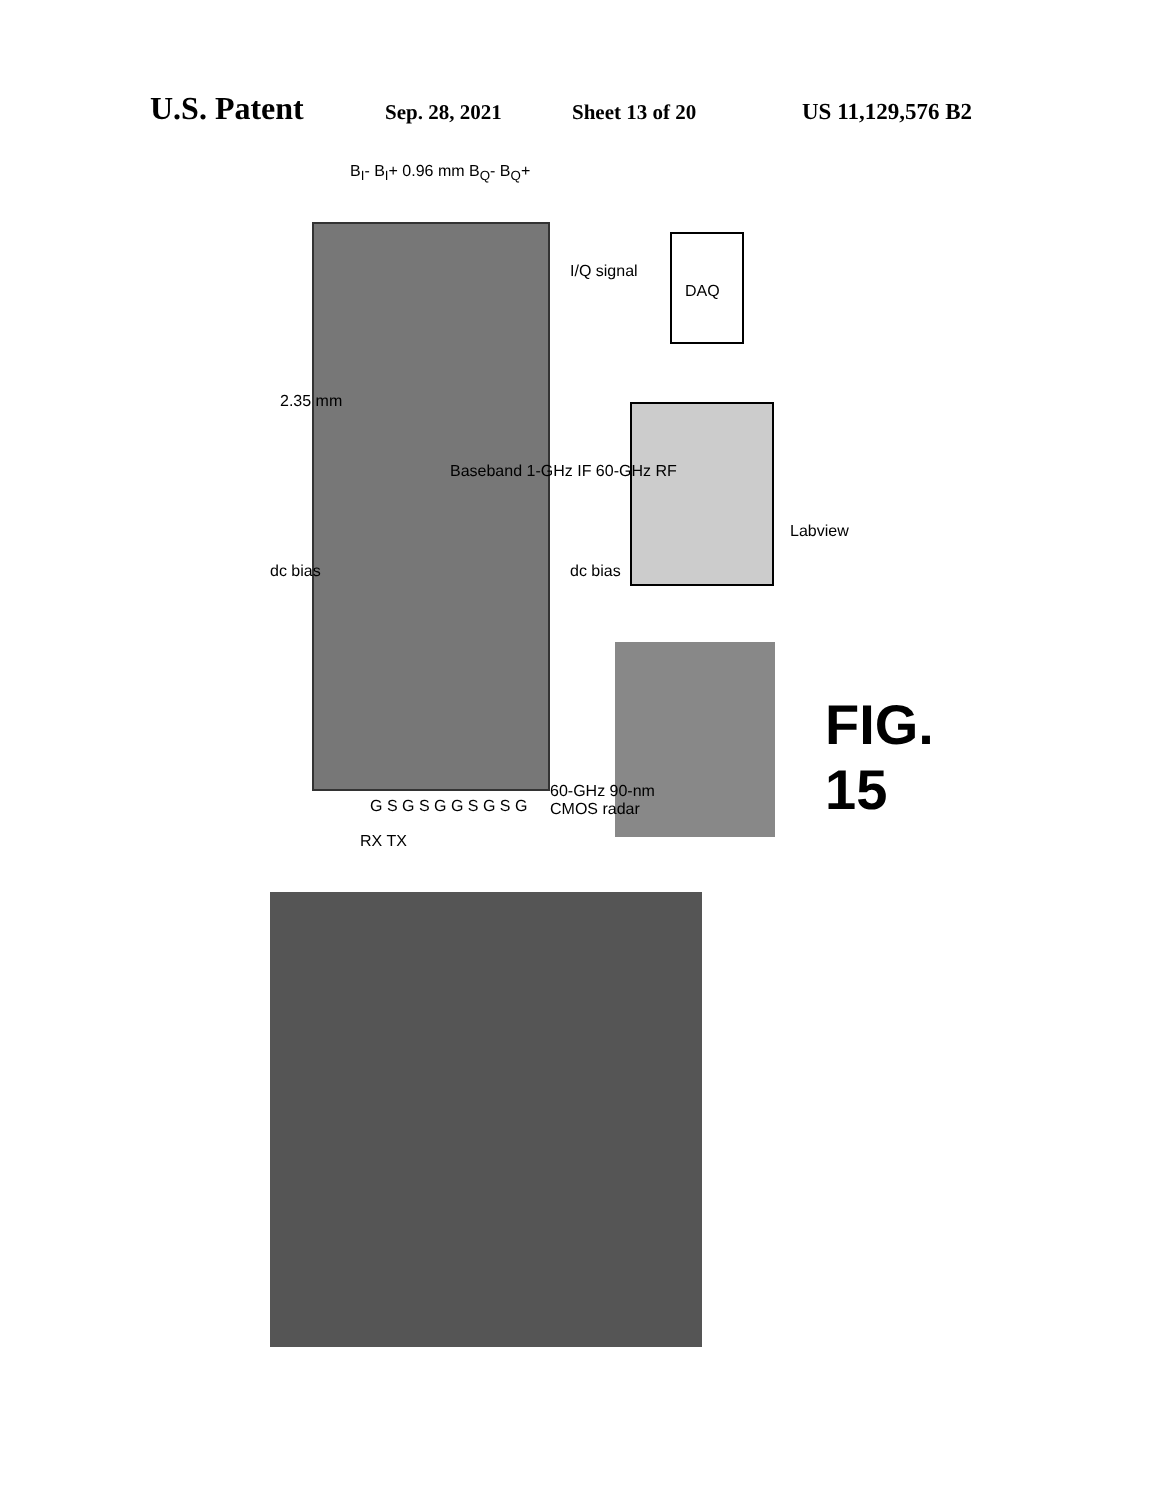U.S. Patent Sep. 28, 2021 Sheet 13 of 20 US 11,129,576 B2
B<sub>I</sub>- B<sub>I</sub>+ 0.96 mm B<sub>Q</sub>- B<sub>Q</sub>+
I/Q signal
DAQ
2.35 mm
Baseband 1-GHz IF 60-GHz RF
dc bias dc bias
Labview
G S G S G G S G S G
RX TX
60-GHz 90-nm
CMOS radar
FIG. 15